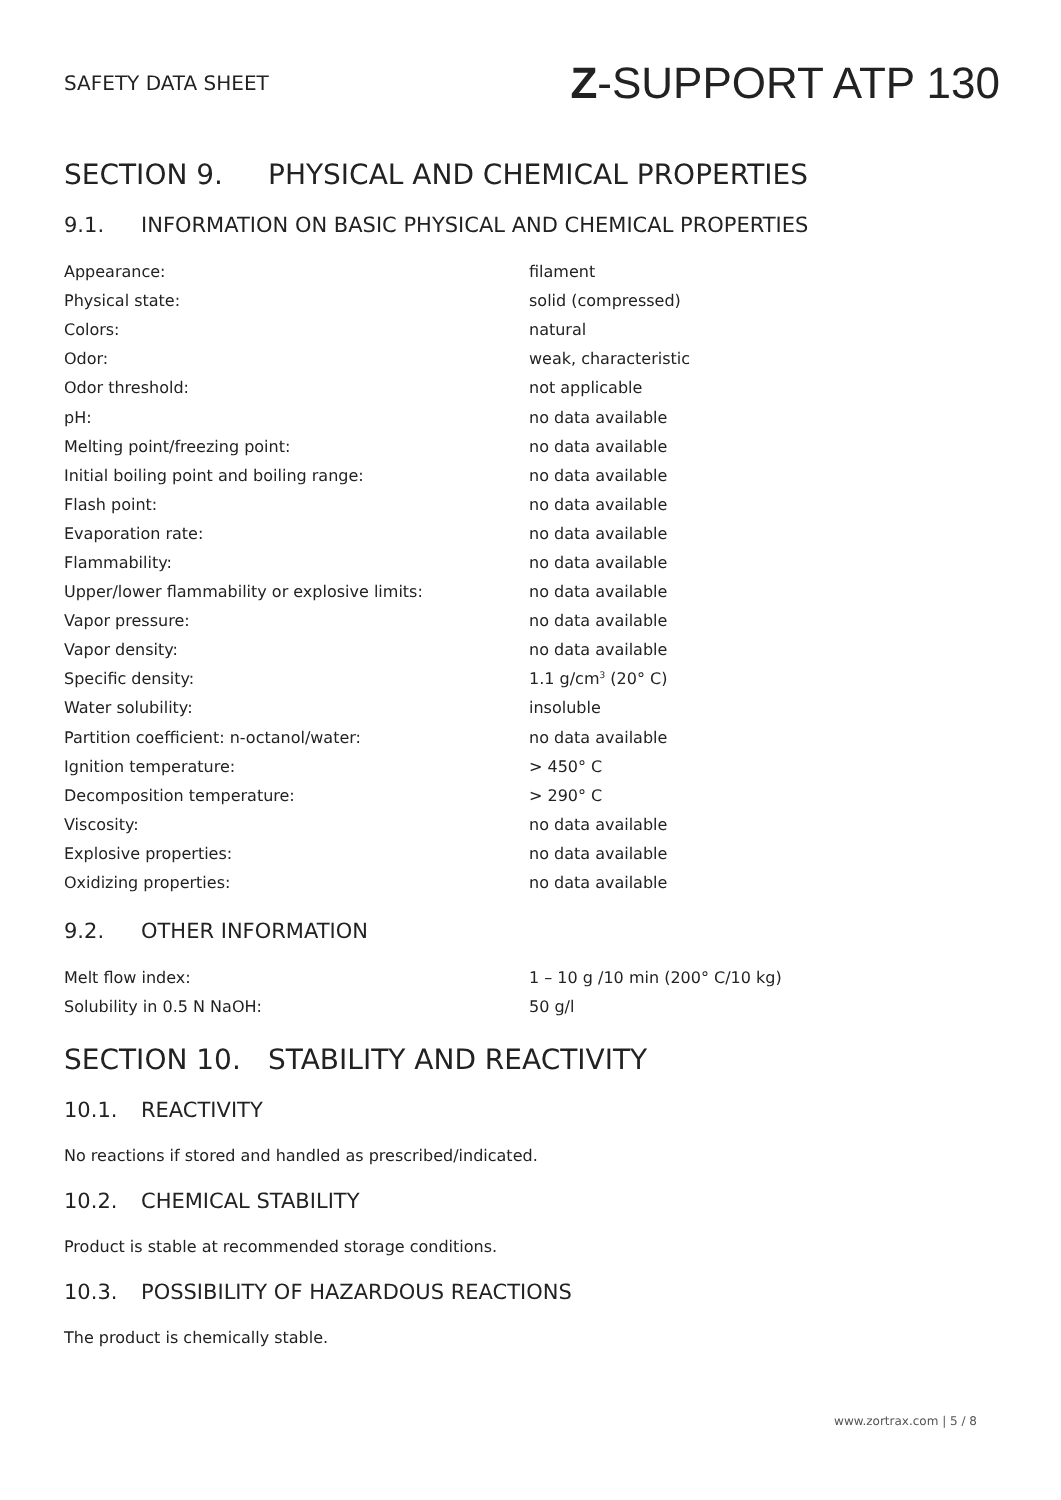SAFETY DATA SHEET Z-SUPPORT ATP 130
SECTION 9. PHYSICAL AND CHEMICAL PROPERTIES
9.1. INFORMATION ON BASIC PHYSICAL AND CHEMICAL PROPERTIES
| Appearance: | filament |
| Physical state: | solid (compressed) |
| Colors: | natural |
| Odor: | weak, characteristic |
| Odor threshold: | not applicable |
| pH: | no data available |
| Melting point/freezing point: | no data available |
| Initial boiling point and boiling range: | no data available |
| Flash point: | no data available |
| Evaporation rate: | no data available |
| Flammability: | no data available |
| Upper/lower flammability or explosive limits: | no data available |
| Vapor pressure: | no data available |
| Vapor density: | no data available |
| Specific density: | 1.1 g/cm<sup>3</sup> (20° C) |
| Water solubility: | insoluble |
| Partition coefficient: n-octanol/water: | no data available |
| Ignition temperature: | > 450° C |
| Decomposition temperature: | > 290° C |
| Viscosity: | no data available |
| Explosive properties: | no data available |
| Oxidizing properties: | no data available |
9.2. OTHER INFORMATION
| Melt flow index: | 1 – 10 g /10 min (200° C/10 kg) |
| Solubility in 0.5 N NaOH: | 50 g/l |
SECTION 10. STABILITY AND REACTIVITY
10.1. REACTIVITY
No reactions if stored and handled as prescribed/indicated.
10.2. CHEMICAL STABILITY
Product is stable at recommended storage conditions.
10.3. POSSIBILITY OF HAZARDOUS REACTIONS
The product is chemically stable.
www.zortrax.com | 5 / 8